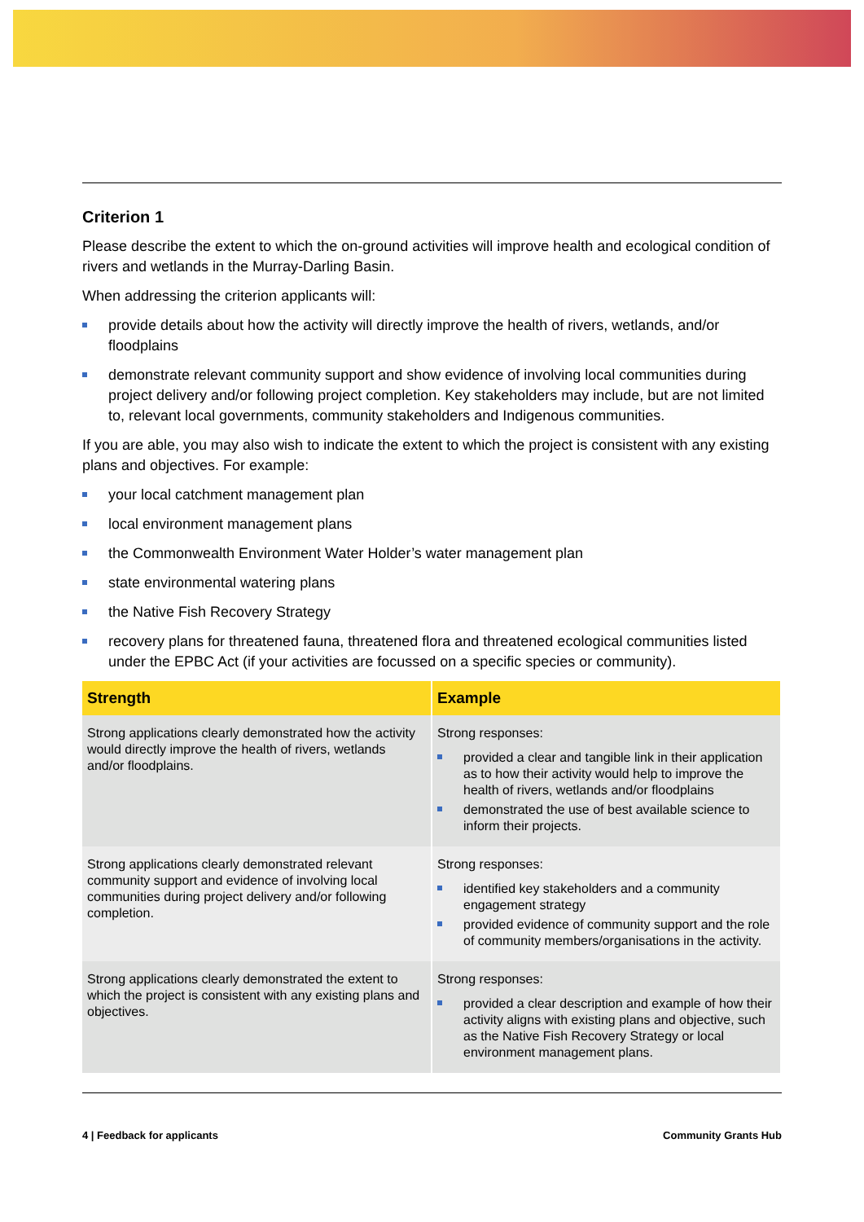Criterion 1
Please describe the extent to which the on-ground activities will improve health and ecological condition of rivers and wetlands in the Murray-Darling Basin.
When addressing the criterion applicants will:
provide details about how the activity will directly improve the health of rivers, wetlands, and/or floodplains
demonstrate relevant community support and show evidence of involving local communities during project delivery and/or following project completion. Key stakeholders may include, but are not limited to, relevant local governments, community stakeholders and Indigenous communities.
If you are able, you may also wish to indicate the extent to which the project is consistent with any existing plans and objectives. For example:
your local catchment management plan
local environment management plans
the Commonwealth Environment Water Holder’s water management plan
state environmental watering plans
the Native Fish Recovery Strategy
recovery plans for threatened fauna, threatened flora and threatened ecological communities listed under the EPBC Act (if your activities are focussed on a specific species or community).
| Strength | Example |
| --- | --- |
| Strong applications clearly demonstrated how the activity would directly improve the health of rivers, wetlands and/or floodplains. | Strong responses: provided a clear and tangible link in their application as to how their activity would help to improve the health of rivers, wetlands and/or floodplains demonstrated the use of best available science to inform their projects. |
| Strong applications clearly demonstrated relevant community support and evidence of involving local communities during project delivery and/or following completion. | Strong responses: identified key stakeholders and a community engagement strategy provided evidence of community support and the role of community members/organisations in the activity. |
| Strong applications clearly demonstrated the extent to which the project is consistent with any existing plans and objectives. | Strong responses: provided a clear description and example of how their activity aligns with existing plans and objective, such as the Native Fish Recovery Strategy or local environment management plans. |
4 | Feedback for applicants Community Grants Hub